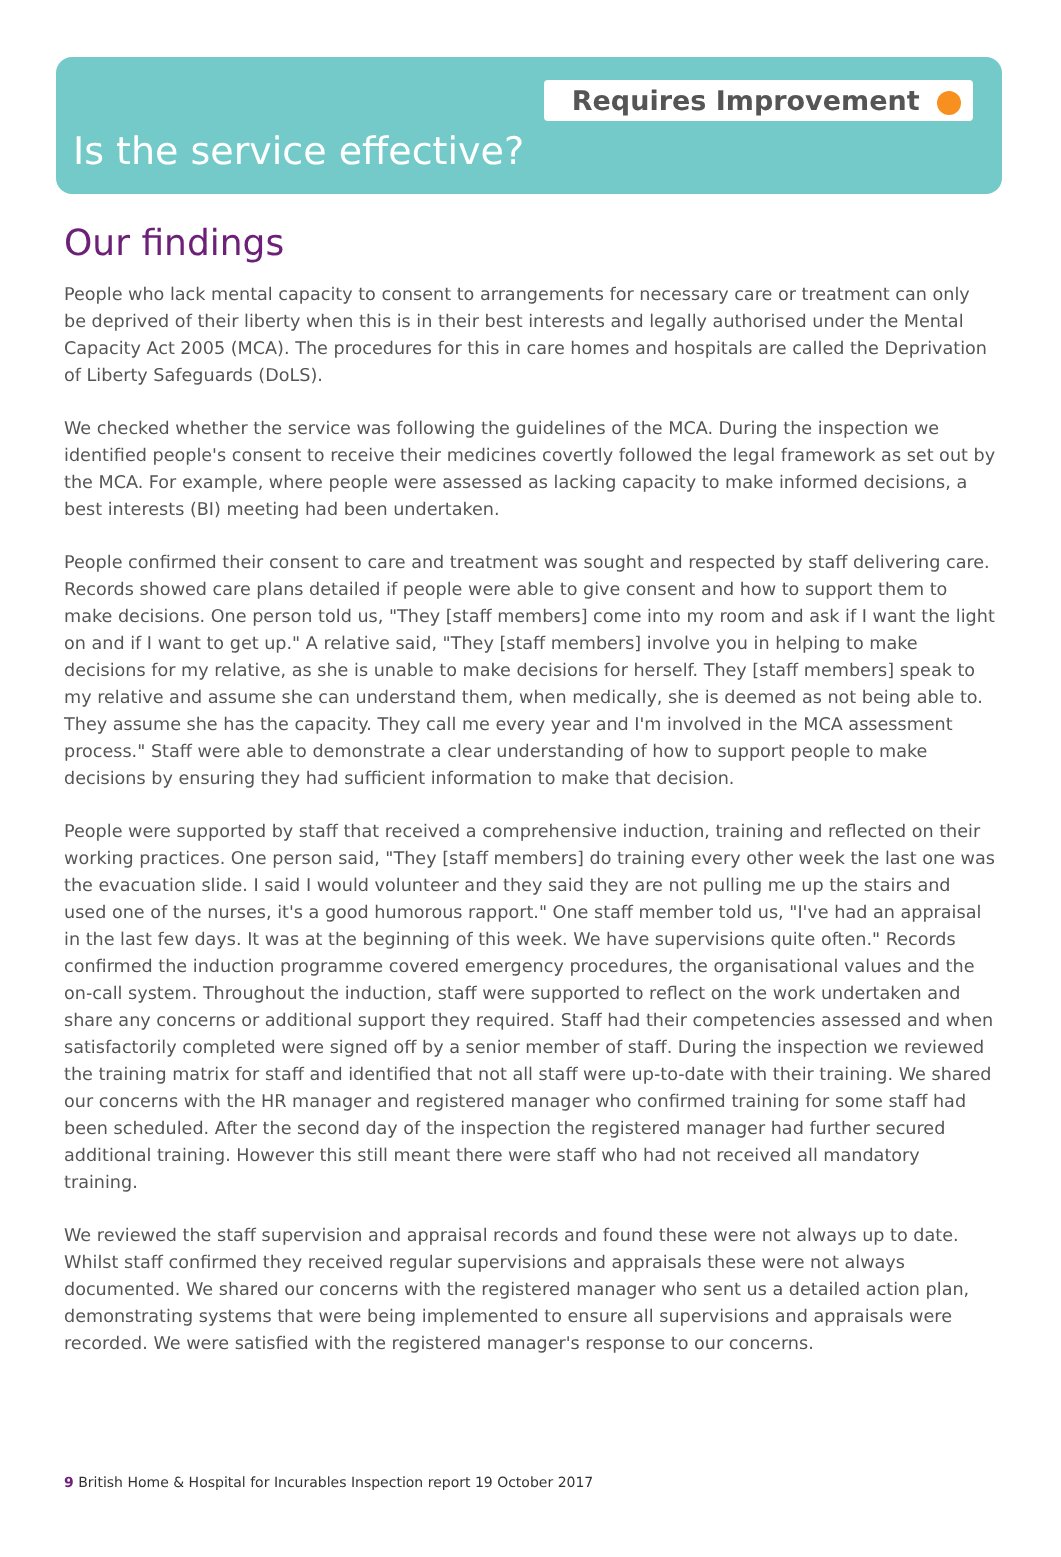Requires Improvement
Is the service effective?
Our findings
People who lack mental capacity to consent to arrangements for necessary care or treatment can only be deprived of their liberty when this is in their best interests and legally authorised under the Mental Capacity Act 2005 (MCA). The procedures for this in care homes and hospitals are called the Deprivation of Liberty Safeguards (DoLS).
We checked whether the service was following the guidelines of the MCA. During the inspection we identified people's consent to receive their medicines covertly followed the legal framework as set out by the MCA. For example, where people were assessed as lacking capacity to make informed decisions, a best interests (BI) meeting had been undertaken.
People confirmed their consent to care and treatment was sought and respected by staff delivering care. Records showed care plans detailed if people were able to give consent and how to support them to make decisions. One person told us, "They [staff members] come into my room and ask if I want the light on and if I want to get up." A relative said, "They [staff members] involve you in helping to make decisions for my relative, as she is unable to make decisions for herself. They [staff members] speak to my relative and assume she can understand them, when medically, she is deemed as not being able to. They assume she has the capacity. They call me every year and I'm involved in the MCA assessment process." Staff were able to demonstrate a clear understanding of how to support people to make decisions by ensuring they had sufficient information to make that decision.
People were supported by staff that received a comprehensive induction, training and reflected on their working practices. One person said, "They [staff members] do training every other week the last one was the evacuation slide. I said I would volunteer and they said they are not pulling me up the stairs and used one of the nurses, it's a good humorous rapport." One staff member told us, "I've had an appraisal in the last few days. It was at the beginning of this week. We have supervisions quite often." Records confirmed the induction programme covered emergency procedures, the organisational values and the on-call system. Throughout the induction, staff were supported to reflect on the work undertaken and share any concerns or additional support they required. Staff had their competencies assessed and when satisfactorily completed were signed off by a senior member of staff. During the inspection we reviewed the training matrix for staff and identified that not all staff were up-to-date with their training. We shared our concerns with the HR manager and registered manager who confirmed training for some staff had been scheduled. After the second day of the inspection the registered manager had further secured additional training. However this still meant there were staff who had not received all mandatory training.
We reviewed the staff supervision and appraisal records and found these were not always up to date. Whilst staff confirmed they received regular supervisions and appraisals these were not always documented. We shared our concerns with the registered manager who sent us a detailed action plan, demonstrating systems that were being implemented to ensure all supervisions and appraisals were recorded. We were satisfied with the registered manager's response to our concerns.
9 British Home & Hospital for Incurables Inspection report 19 October 2017